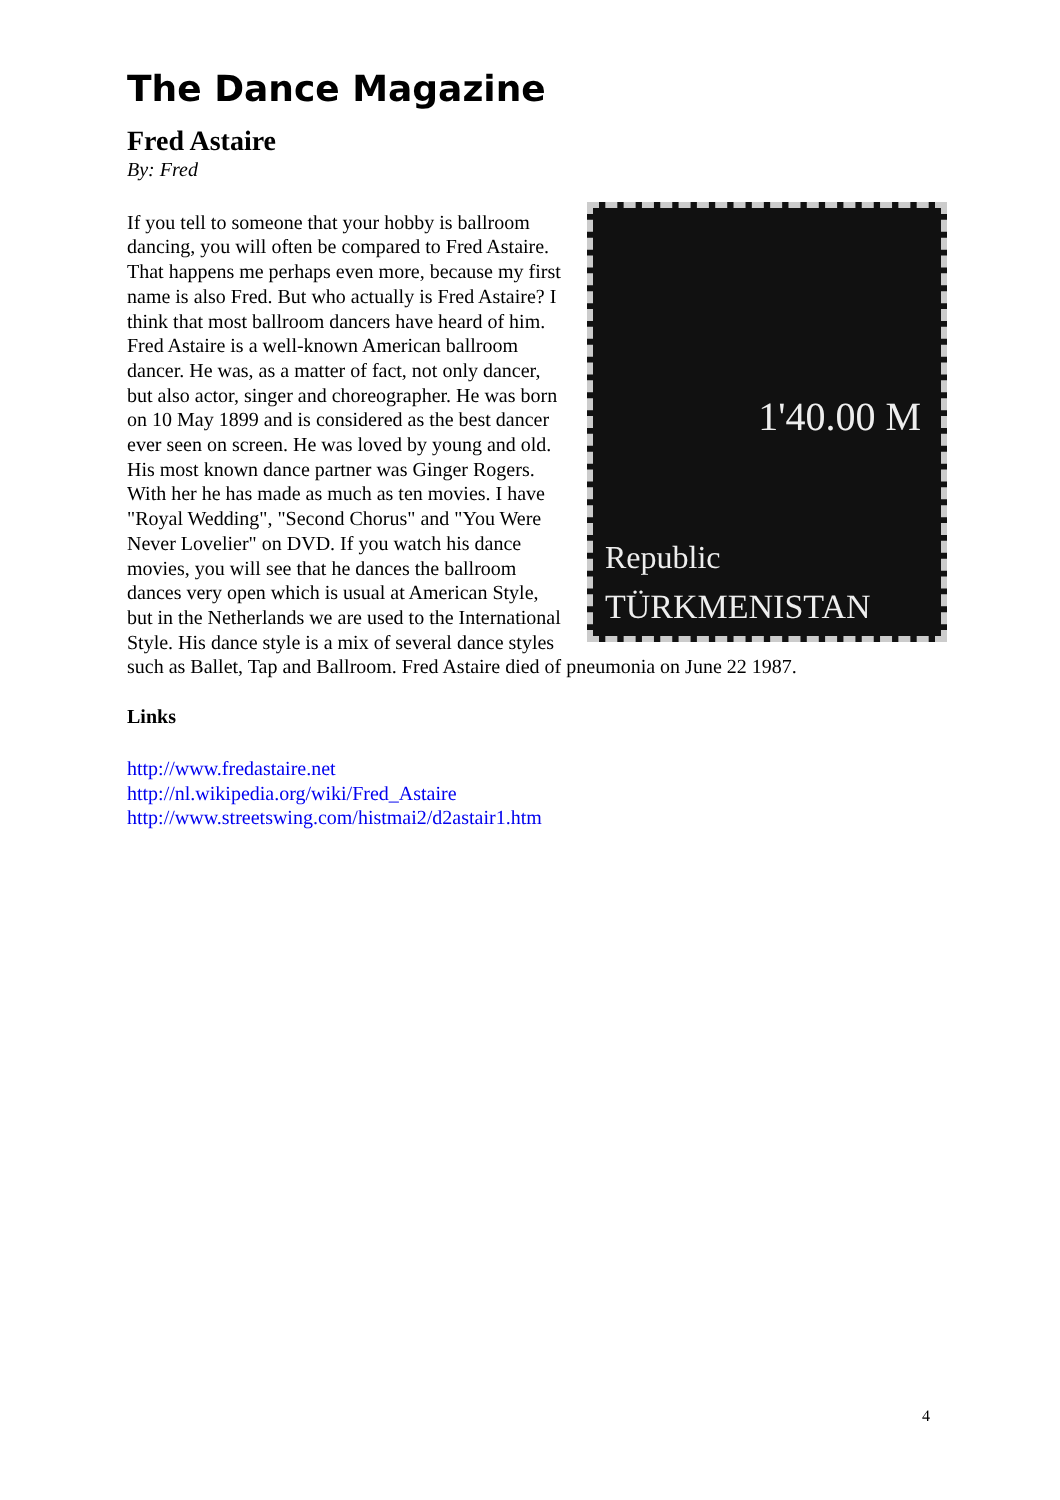The Dance Magazine
Fred Astaire
By: Fred
1'40.00 M
Republic
TÜRKMENISTAN
If you tell to someone that your hobby is ballroom dancing, you will often be compared to Fred Astaire. That happens me perhaps even more, because my first name is also Fred. But who actually is Fred Astaire? I think that most ballroom dancers have heard of him. Fred Astaire is a well-known American ballroom dancer. He was, as a matter of fact, not only dancer, but also actor, singer and choreographer. He was born on 10 May 1899 and is considered as the best dancer ever seen on screen. He was loved by young and old. His most known dance partner was Ginger Rogers. With her he has made as much as ten movies. I have "Royal Wedding", "Second Chorus" and "You Were Never Lovelier" on DVD. If you watch his dance movies, you will see that he dances the ballroom dances very open which is usual at American Style, but in the Netherlands we are used to the International Style. His dance style is a mix of several dance styles such as Ballet, Tap and Ballroom. Fred Astaire died of pneumonia on June 22 1987.
Links
http://www.fredastaire.net
http://nl.wikipedia.org/wiki/Fred_Astaire
http://www.streetswing.com/histmai2/d2astair1.htm
4